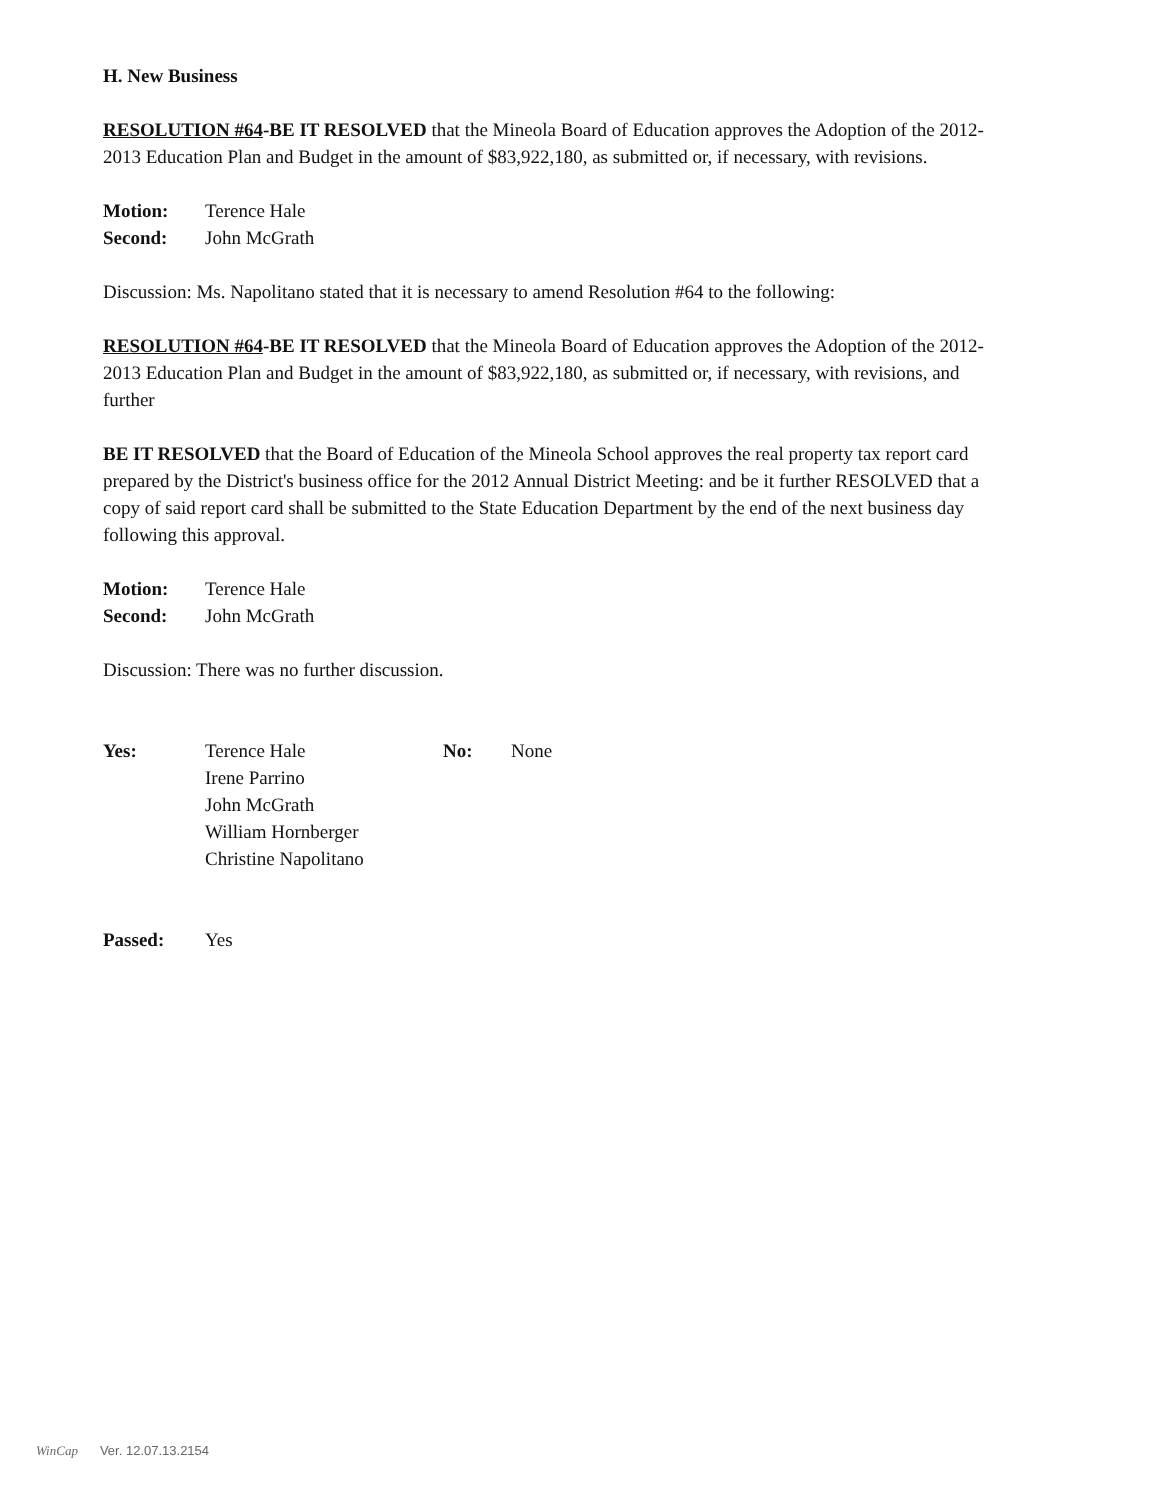H. New Business
RESOLUTION #64-BE IT RESOLVED that the Mineola Board of Education approves the Adoption of the 2012- 2013 Education Plan and Budget in the amount of $83,922,180, as submitted or, if necessary, with revisions.
Motion: Terence Hale
Second: John McGrath
Discussion: Ms. Napolitano stated that it is necessary to amend Resolution #64 to the following:
RESOLUTION #64-BE IT RESOLVED that the Mineola Board of Education approves the Adoption of the 2012- 2013 Education Plan and Budget in the amount of $83,922,180, as submitted or, if necessary, with revisions, and further
BE IT RESOLVED that the Board of Education of the Mineola School approves the real property tax report card prepared by the District's business office for the 2012 Annual District Meeting: and be it further RESOLVED that a copy of said report card shall be submitted to the State Education Department by the end of the next business day following this approval.
Motion: Terence Hale
Second: John McGrath
Discussion: There was no further discussion.
Yes: Terence Hale
Irene Parrino
John McGrath
William Hornberger
Christine Napolitano
No: None
Passed: Yes
WinCap Ver. 12.07.13.2154